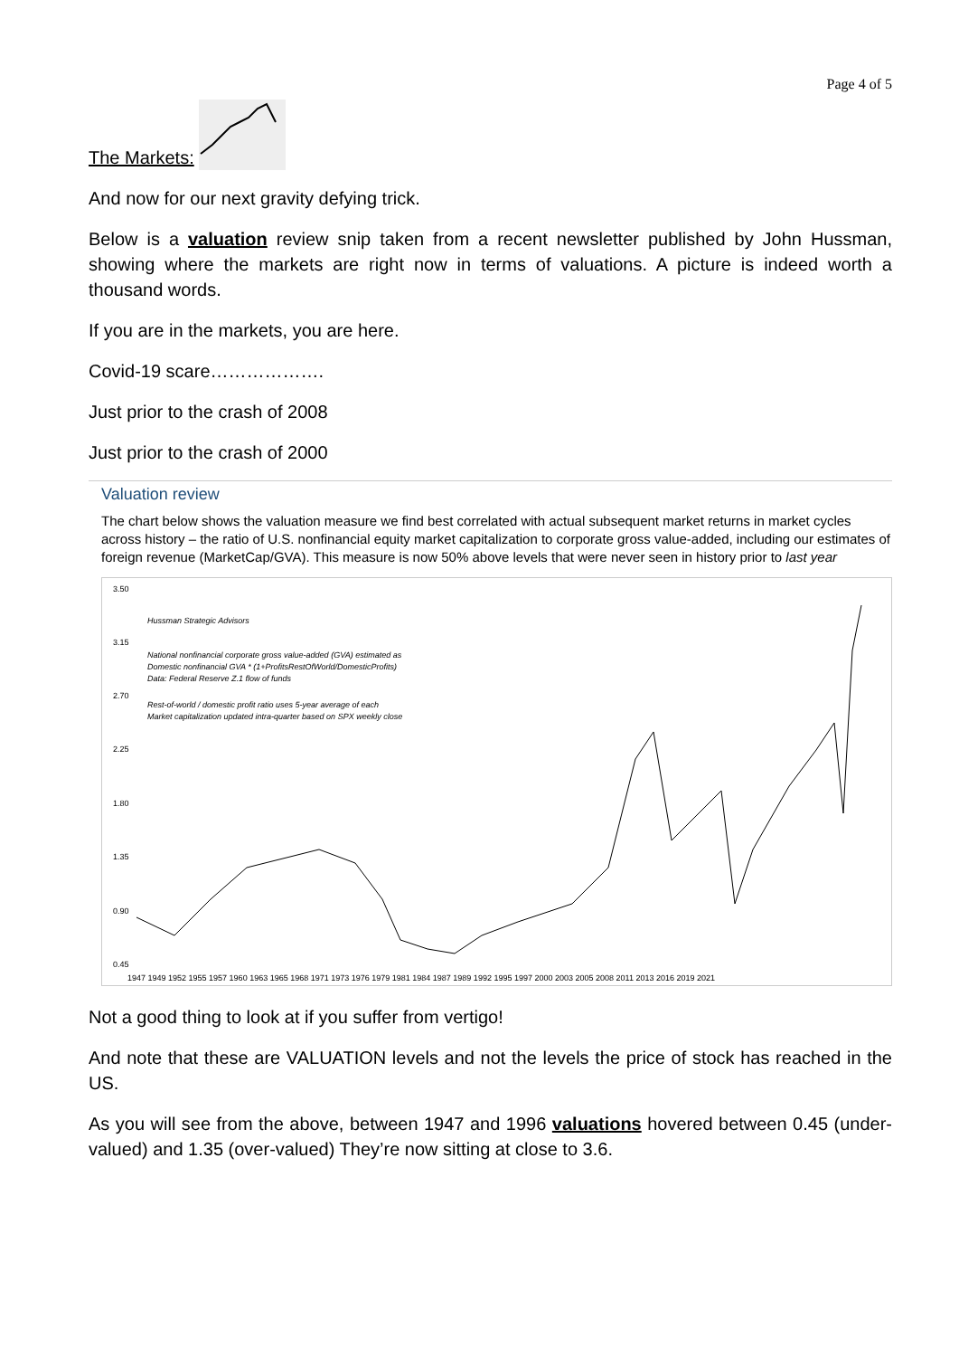Page 4 of 5
The Markets:
And now for our next gravity defying trick.
Below is a valuation review snip taken from a recent newsletter published by John Hussman, showing where the markets are right now in terms of valuations. A picture is indeed worth a thousand words.
If you are in the markets, you are here.
Covid-19 scare……………….
Just prior to the crash of 2008
Just prior to the crash of 2000
Valuation review
The chart below shows the valuation measure we find best correlated with actual subsequent market returns in market cycles across history – the ratio of U.S. nonfinancial equity market capitalization to corporate gross value-added, including our estimates of foreign revenue (MarketCap/GVA). This measure is now 50% above levels that were never seen in history prior to last year
Hussman Strategic Advisors
National nonfinancial corporate gross value-added (GVA) estimated as
Domestic nonfinancial GVA * (1+ProfitsRestOfWorld/DomesticProfits)
Data: Federal Reserve Z.1 flow of funds
Rest-of-world / domestic profit ratio uses 5-year average of each
Market capitalization updated intra-quarter based on SPX weekly close
3.50
3.15
2.70
2.25
1.80
1.35
0.90
0.45
1947 1949 1952 1955 1957 1960 1963 1965 1968 1971 1973 1976 1979 1981 1984 1987 1989 1992 1995 1997 2000 2003 2005 2008 2011 2013 2016 2019 2021
Not a good thing to look at if you suffer from vertigo!
And note that these are VALUATION levels and not the levels the price of stock has reached in the US.
As you will see from the above, between 1947 and 1996 valuations hovered between 0.45 (under-valued) and 1.35 (over-valued) They’re now sitting at close to 3.6.